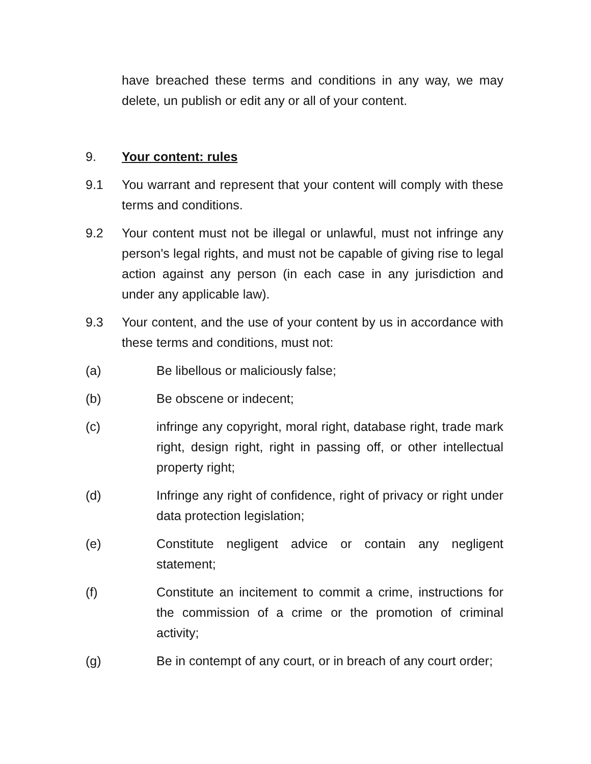have breached these terms and conditions in any way, we may delete, un publish or edit any or all of your content.
9. Your content: rules
9.1 You warrant and represent that your content will comply with these terms and conditions.
9.2 Your content must not be illegal or unlawful, must not infringe any person's legal rights, and must not be capable of giving rise to legal action against any person (in each case in any jurisdiction and under any applicable law).
9.3 Your content, and the use of your content by us in accordance with these terms and conditions, must not:
(a) Be libellous or maliciously false;
(b) Be obscene or indecent;
(c) infringe any copyright, moral right, database right, trade mark right, design right, right in passing off, or other intellectual property right;
(d) Infringe any right of confidence, right of privacy or right under data protection legislation;
(e) Constitute negligent advice or contain any negligent statement;
(f) Constitute an incitement to commit a crime, instructions for the commission of a crime or the promotion of criminal activity;
(g) Be in contempt of any court, or in breach of any court order;